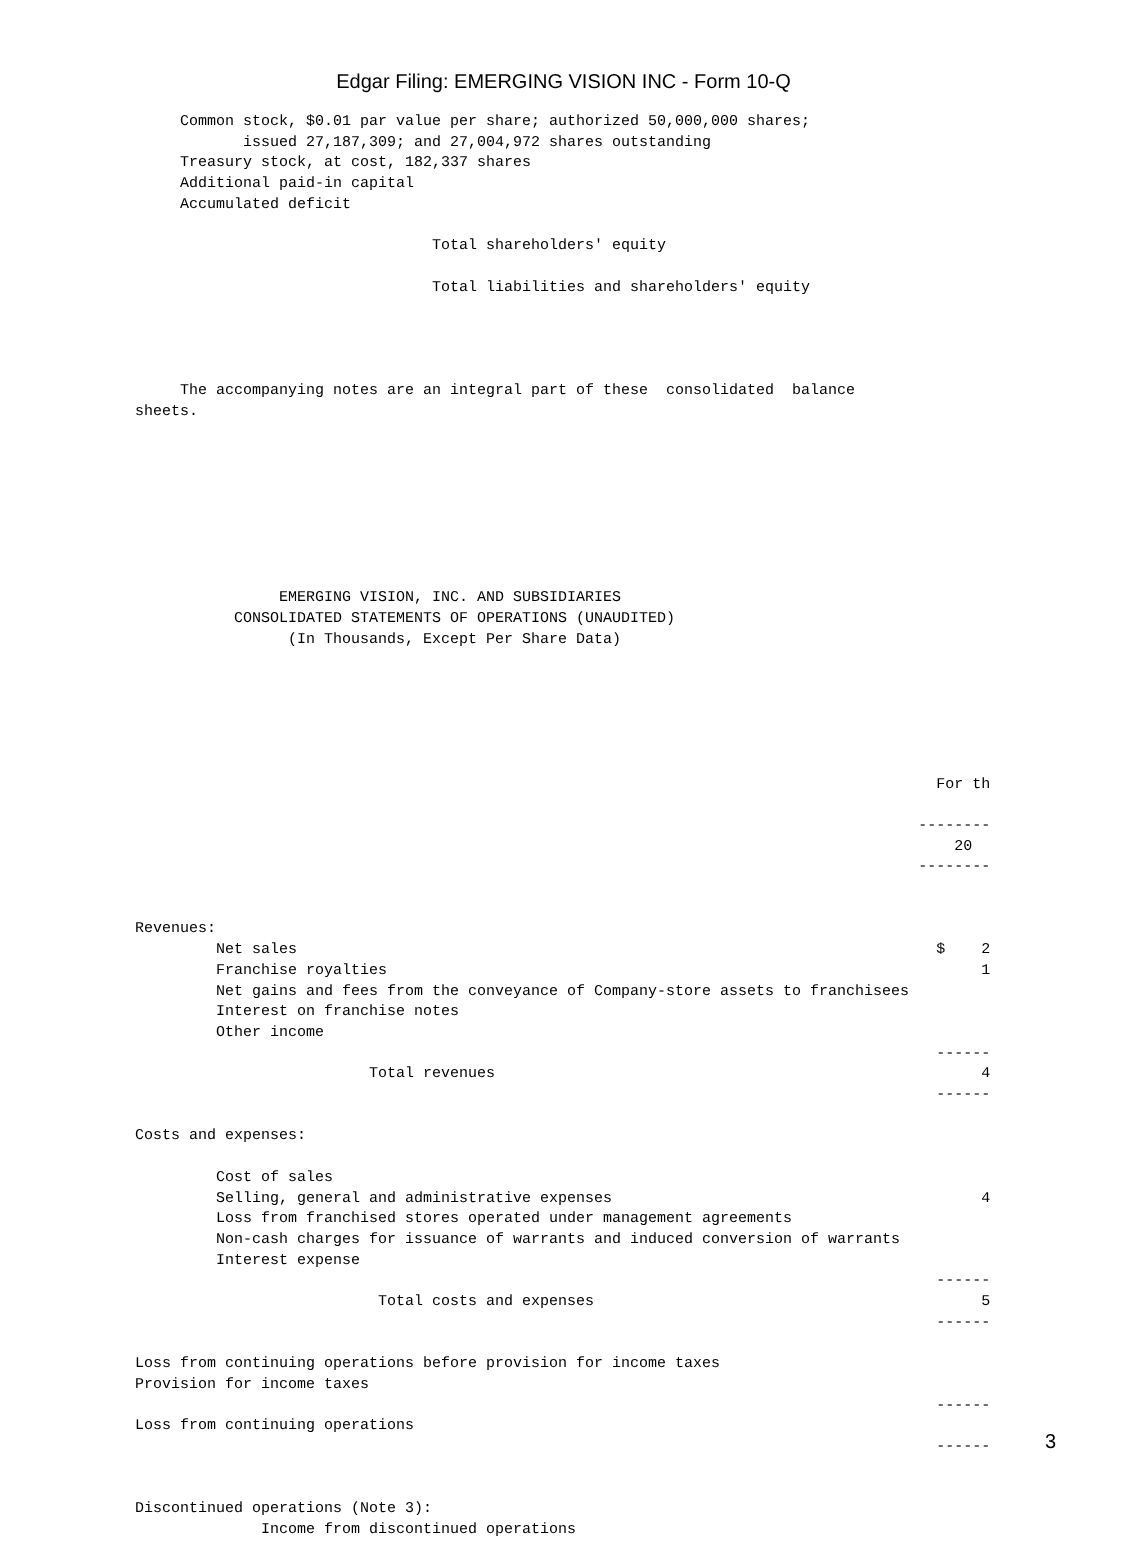Edgar Filing: EMERGING VISION INC - Form 10-Q
     Common stock, $0.01 par value per share; authorized 50,000,000 shares;
            issued 27,187,309; and 27,004,972 shares outstanding
     Treasury stock, at cost, 182,337 shares
     Additional paid-in capital
     Accumulated deficit

                                 Total shareholders' equity

                                 Total liabilities and shareholders' equity




     The accompanying notes are an integral part of these  consolidated  balance
sheets.








                EMERGING VISION, INC. AND SUBSIDIARIES
           CONSOLIDATED STATEMENTS OF OPERATIONS (UNAUDITED)
                 (In Thousands, Except Per Share Data)






                                                                                         For th

                                                                                       --------
                                                                                           20
                                                                                       --------


Revenues:
         Net sales                                                                       $    2
         Franchise royalties                                                                  1
         Net gains and fees from the conveyance of Company-store assets to franchisees
         Interest on franchise notes
         Other income
                                                                                         ------
                          Total revenues                                                      4
                                                                                         ------

Costs and expenses:

         Cost of sales
         Selling, general and administrative expenses                                         4
         Loss from franchised stores operated under management agreements
         Non-cash charges for issuance of warrants and induced conversion of warrants
         Interest expense
                                                                                         ------
                           Total costs and expenses                                           5
                                                                                         ------

Loss from continuing operations before provision for income taxes
Provision for income taxes
                                                                                         ------
Loss from continuing operations
                                                                                         ------


Discontinued operations (Note 3):
              Income from discontinued operations
3